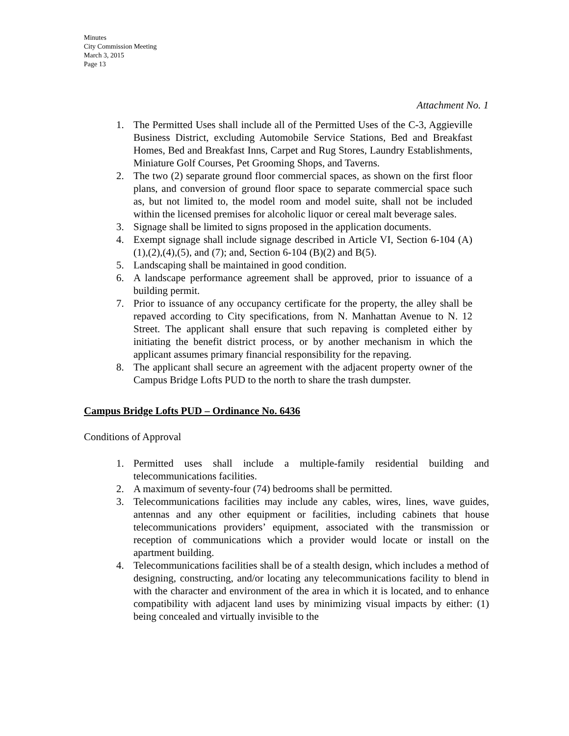Minutes
City Commission Meeting
March 3, 2015
Page 13
Attachment No. 1
1. The Permitted Uses shall include all of the Permitted Uses of the C-3, Aggieville Business District, excluding Automobile Service Stations, Bed and Breakfast Homes, Bed and Breakfast Inns, Carpet and Rug Stores, Laundry Establishments, Miniature Golf Courses, Pet Grooming Shops, and Taverns.
2. The two (2) separate ground floor commercial spaces, as shown on the first floor plans, and conversion of ground floor space to separate commercial space such as, but not limited to, the model room and model suite, shall not be included within the licensed premises for alcoholic liquor or cereal malt beverage sales.
3. Signage shall be limited to signs proposed in the application documents.
4. Exempt signage shall include signage described in Article VI, Section 6-104 (A)(1),(2),(4),(5), and (7); and, Section 6-104 (B)(2) and B(5).
5. Landscaping shall be maintained in good condition.
6. A landscape performance agreement shall be approved, prior to issuance of a building permit.
7. Prior to issuance of any occupancy certificate for the property, the alley shall be repaved according to City specifications, from N. Manhattan Avenue to N. 12 Street. The applicant shall ensure that such repaving is completed either by initiating the benefit district process, or by another mechanism in which the applicant assumes primary financial responsibility for the repaving.
8. The applicant shall secure an agreement with the adjacent property owner of the Campus Bridge Lofts PUD to the north to share the trash dumpster.
Campus Bridge Lofts PUD – Ordinance No. 6436
Conditions of Approval
1. Permitted uses shall include a multiple-family residential building and telecommunications facilities.
2. A maximum of seventy-four (74) bedrooms shall be permitted.
3. Telecommunications facilities may include any cables, wires, lines, wave guides, antennas and any other equipment or facilities, including cabinets that house telecommunications providers’ equipment, associated with the transmission or reception of communications which a provider would locate or install on the apartment building.
4. Telecommunications facilities shall be of a stealth design, which includes a method of designing, constructing, and/or locating any telecommunications facility to blend in with the character and environment of the area in which it is located, and to enhance compatibility with adjacent land uses by minimizing visual impacts by either: (1) being concealed and virtually invisible to the